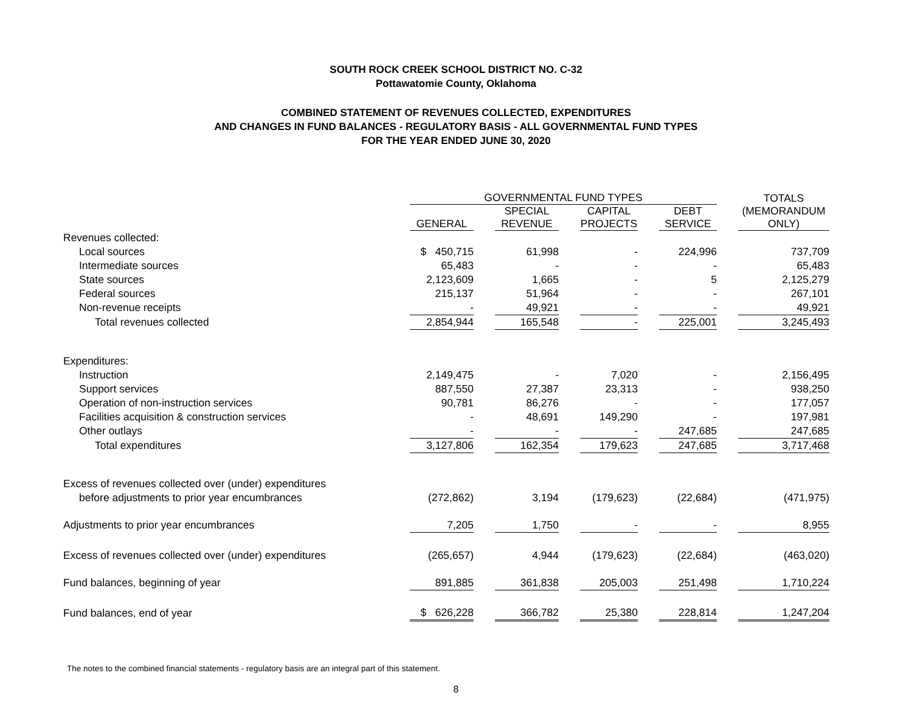SOUTH ROCK CREEK SCHOOL DISTRICT NO. C-32
Pottawatomie County, Oklahoma
COMBINED STATEMENT OF REVENUES COLLECTED, EXPENDITURES
AND CHANGES IN FUND BALANCES - REGULATORY BASIS - ALL GOVERNMENTAL FUND TYPES
FOR THE YEAR ENDED JUNE 30, 2020
| | GOVERNMENTAL FUND TYPES | | | | | | | | TOTALS |
| --- | --- | --- | --- | --- | --- | --- | --- | --- | --- |
| | GENERAL | | SPECIAL REVENUE | | CAPITAL PROJECTS | | DEBT SERVICE | | (MEMORANDUM ONLY) |
| Revenues collected: | | | | | | | | | |
| Local sources | $ 450,715 | | 61,998 | | - | | 224,996 | | 737,709 |
| Intermediate sources | 65,483 | | - | | - | | - | | 65,483 |
| State sources | 2,123,609 | | 1,665 | | - | | 5 | | 2,125,279 |
| Federal sources | 215,137 | | 51,964 | | - | | - | | 267,101 |
| Non-revenue receipts | - | | 49,921 | | - | | - | | 49,921 |
| Total revenues collected | 2,854,944 | | 165,548 | | - | | 225,001 | | 3,245,493 |
| Expenditures: | | | | | | | | | |
| Instruction | 2,149,475 | | - | | 7,020 | | - | | 2,156,495 |
| Support services | 887,550 | | 27,387 | | 23,313 | | - | | 938,250 |
| Operation of non-instruction services | 90,781 | | 86,276 | | - | | - | | 177,057 |
| Facilities acquisition & construction services | - | | 48,691 | | 149,290 | | - | | 197,981 |
| Other outlays | - | | - | | - | | 247,685 | | 247,685 |
| Total expenditures | 3,127,806 | | 162,354 | | 179,623 | | 247,685 | | 3,717,468 |
| Excess of revenues collected over (under) expenditures | | | | | | | | | |
| before adjustments to prior year encumbrances | (272,862) | | 3,194 | | (179,623) | | (22,684) | | (471,975) |
| Adjustments to prior year encumbrances | 7,205 | | 1,750 | | - | | - | | 8,955 |
| Excess of revenues collected over (under) expenditures | (265,657) | | 4,944 | | (179,623) | | (22,684) | | (463,020) |
| Fund balances, beginning of year | 891,885 | | 361,838 | | 205,003 | | 251,498 | | 1,710,224 |
| Fund balances, end of year | $ 626,228 | | 366,782 | | 25,380 | | 228,814 | | 1,247,204 |
The notes to the combined financial statements - regulatory basis are an integral part of this statement.
8